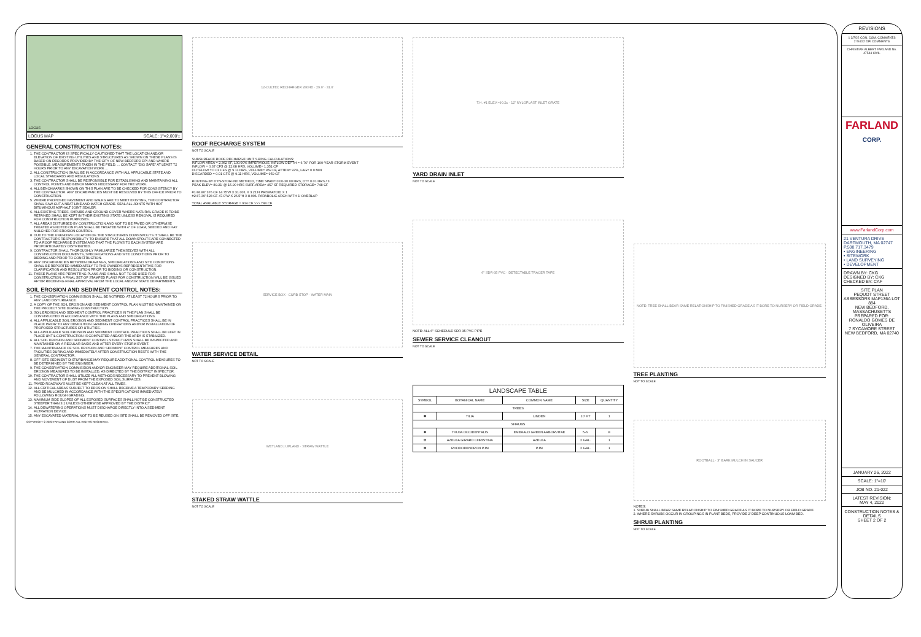LOCUS
LOCUS MAP SCALE: 1"=2,000'±
GENERAL CONSTRUCTION NOTES:
1. THE CONTRACTOR IS SPECIFICALLY CAUTIONED THAT THE LOCATION AND/OR ELEVATION OF EXISTING UTILITIES AND STRUCTURES AS SHOWN ON THESE PLANS IS BASED ON RECORDS PROVIDED BY THE CITY OF NEW BEDFORD DPI AND WHERE POSSIBLE, MEASUREMENTS TAKEN IN THE FIELD. ... CONTACT "DIG SAFE" AT LEAST 72 HOURS PRIOR TO ANY EXCAVATION WORK ...
2. ALL CONSTRUCTION SHALL BE IN ACCORDANCE WITH ALL APPLICABLE STATE AND LOCAL STANDARDS AND REGULATIONS.
3. THE CONTRACTOR SHALL BE RESPONSIBLE FOR ESTABLISHING AND MAINTAINING ALL CONTROL POINTS AND BENCH MARKS NECESSARY FOR THE WORK.
4. ALL BENCHMARKS SHOWN ON THIS PLAN ARE TO BE CHECKED FOR CONSISTENCY BY THE CONTRACTOR. ANY DISCREPANCIES MUST BE RESOLVED BY THIS OFFICE PRIOR TO CONSTRUCTION.
5. WHERE PROPOSED PAVEMENT AND WALKS ARE TO MEET EXISTING, THE CONTRACTOR SHALL SAW-CUT A NEAT LINE AND MATCH GRADE. SEAL ALL JOINTS WITH HOT BITUMINOUS ASPHALT JOINT SEALER.
6. ALL EXISTING TREES, SHRUBS AND GROUND COVER WHERE NATURAL GRADE IS TO BE RETAINED SHALL BE KEPT IN THEIR EXISTING STATE UNLESS REMOVAL IS REQUIRED FOR CONSTRUCTION PURPOSES.
7. ALL AREAS DISTURBED BY CONSTRUCTION AND NOT TO BE PAVED OR OTHERWISE TREATED AS NOTED ON PLAN SHALL BE TREATED WITH 4" OF LOAM, SEEDED AND HAY MULCHED FOR EROSION CONTROL.
8. DUE TO THE UNKNOWN LOCATION OF THE STRUCTURES DOWNSPOUTS IT SHALL BE THE CONTRACTORS RESPONSIBILITY TO ENSURE THAT ALL DOWNSPOUTS ARE CONNECTED TO A ROOF RECHARGE SYSTEM AND THAT THE FLOWS TO EACH SYSTEM ARE PROPORTIONATELY DISTRIBUTED.
9. CONTRACTOR SHALL THOROUGHLY FAMILIARIZE THEMSELVES WITH ALL CONSTRUCTION DOCUMENTS, SPECIFICATIONS AND SITE CONDITIONS PRIOR TO BIDDING AND PRIOR TO CONSTRUCTION.
10. ANY DISCREPANCIES BETWEEN DRAWINGS, SPECIFICATIONS AND SITE CONDITIONS SHALL BE REPORTED IMMEDIATELY TO THE OWNER'S REPRESENTATIVE FOR CLARIFICATION AND RESOLUTION PRIOR TO BIDDING OR CONSTRUCTION.
11. THESE PLANS ARE PERMITTING PLANS AND SHALL NOT TO BE USED FOR CONSTRUCTION. A FINAL SET OF STAMPED PLANS FOR CONSTRUCTION WILL BE ISSUED AFTER RECEIVING FINAL APPROVAL FROM THE LOCAL AND/OR STATE DEPARTMENTS.
SOIL EROSION AND SEDIMENT CONTROL NOTES:
1. THE CONSERVATION COMMISSION SHALL BE NOTIFIED, AT LEAST 72 HOURS PRIOR TO ANY LAND DISTURBANCE.
2. A COPY OF THE SOIL EROSION AND SEDIMENT CONTROL PLAN MUST BE MAINTAINED ON THE PROJECT SITE DURING CONSTRUCTION.
3. SOIL EROSION AND SEDIMENT CONTROL PRACTICES IN THE PLAN SHALL BE CONSTRUCTED IN ACCORDANCE WITH THE PLANS AND SPECIFICATIONS.
4. ALL APPLICABLE SOIL EROSION AND SEDIMENT CONTROL PRACTICES SHALL BE IN PLACE PRIOR TO ANY DEMOLITION GRADING OPERATIONS AND/OR INSTALLATION OF PROPOSED STRUCTURES OR UTILITIES.
5. ALL APPLICABLE SOIL EROSION AND SEDIMENT CONTROL PRACTICES SHALL BE LEFT IN PLACE UNTIL CONSTRUCTION IS COMPLETED AND/OR THE AREA IS STABILIZED.
6. ALL SOIL EROSION AND SEDIMENT CONTROL STRUCTURES SHALL BE INSPECTED AND MAINTAINED ON A REGULAR BASIS AND AFTER EVERY STORM EVENT.
7. THE MAINTENANCE OF SOIL EROSION AND SEDIMENT CONTROL MEASURES AND FACILITIES DURING AND IMMEDIATELY AFTER CONSTRUCTION RESTS WITH THE GENERAL CONTRACTOR.
8. OFF SITE SEDIMENT DISTURBANCE MAY REQUIRE ADDITIONAL CONTROL MEASURES TO BE DETERMINED BY THE ENGINEER.
9. THE CONSERVATION COMMISSION AND/OR ENGINEER MAY REQUIRE ADDITIONAL SOIL EROSION MEASURES TO BE INSTALLED, AS DIRECTED BY THE DISTRICT INSPECTOR.
10. THE CONTRACTOR SHALL UTILIZE ALL METHODS NECESSARY TO PREVENT BLOWING AND MOVEMENT OF DUST FROM THE EXPOSED SOIL SURFACES.
11. PAVED ROADWAYS MUST BE KEPT CLEAN AT ALL TIMES.
12. ALL CRITICAL AREAS SUBJECT TO EROSION SHALL RECEIVE A TEMPORARY SEEDING AND BE MULCHED IN ACCORDANCE WITH THE SPECIFICATIONS IMMEDIATELY FOLLOWING ROUGH GRADING.
13. MAXIMUM SIDE SLOPES OF ALL EXPOSED SURFACES SHALL NOT BE CONSTRUCTED STEEPER THAN 3:1 UNLESS OTHERWISE APPROVED BY THE DISTRICT.
14. ALL DEWATERING OPERATIONS MUST DISCHARGE DIRECTLY INTO A SEDIMENT FILTRATION DEVICE.
15. ANY EXCAVATED MATERIAL NOT TO BE REUSED ON SITE SHALL BE REMOVED OFF SITE.
COPYRIGHT © 2022 FARLAND CORP. ALL RIGHTS RESERVED.
12-CULTEC RECHARGER 280HD · 29.0' · 31.0'
ROOF RECHARGE SYSTEM
NOT TO SCALE
SUBSURFACE ROOF RECHARGE UNIT SIZING CALCULATIONS:
INFLOW AREA = 2,362 SF, 100.00% IMPERVIOUS, INFLOW DEPTH = 6.76" FOR 100-YEAR STORM EVENT
INFLOW = 0.37 CFS @ 12.08 HRS, VOLUME= 1,351 CF
OUTFLOW = 0.01 CFS @ 9.11 HRS, VOLUME= 959 CF, ATTEN= 97%, LAG= 0.0 MIN
DISCARDED = 0.01 CFS @ 9.11 HRS, VOLUME= 959 CF
ROUTING BY DYN-STOR-IND METHOD, TIME SPAN= 0.00-30.00 HRS, DT= 0.01 HRS / 3
PEAK ELEV= 89.21' @ 15.90 HRS SURF.AREA= 457 SF REQUIRED STORAGE= 748 CF
#1 86.80' 376 CF 14.75'W X 31.00'L X 3.21'H PRISMATOID X 1
#2 87.30' 528 CF 47.0"W X 26.5"H X 8.00'L PARABOLIC ARCH WITH 1' OVERLAP
TOTAL AVAILABLE STORAGE = 904 CF >>> 748 CF
SERVICE BOX · CURB STOP · WATER MAIN
WATER SERVICE DETAIL
NOT TO SCALE
WETLAND | UPLAND · STRAW WATTLE
STAKED STRAW WATTLE
NOT TO SCALE
T.H. #1 ELEV.=90.2± · 12" NYLOPLAST INLET GRATE
YARD DRAIN INLET
NOT TO SCALE
6" SDR-35 PVC · DETECTABLE TRACER TAPE
NOTE: ALL 6" SCHEDULE SDR 35 PVC PIPE
SEWER SERVICE CLEANOUT
NOT TO SCALE
| LANDSCAPE TABLE | | | | |
| --- | --- | --- | --- | --- |
| SYMBOL | BOTANICAL NAME | COMMON NAME | SIZE | QUANTITY |
| TREES | | | | |
| ✺ | TILIA | LINDEN | 10' HT | 1 |
| SHRUBS | | | | |
| ✹ | THUJA OCCIDENTALIS | EMERALD GREEN ARBORVITAE | 5-6' | 8 |
| ✿ | AZELEA GIRARD CHRISTINA | AZELEA | 2 GAL. | 1 |
| ✽ | RHODODENDRON PJM | PJM | 2 GAL. | 1 |
NOTE: TREE SHALL BEAR SAME RELATIONSHIP TO FINISHED GRADE AS IT BORE TO NURSERY OR FIELD GRADE.
TREE PLANTING
NOT TO SCALE
ROOTBALL · 3" BARK MULCH IN SAUCER
NOTES:
1. SHRUB SHALL BEAR SAME RELATIONSHIP TO FINISHED GRADE AS IT BORE TO NURSERY OR FIELD GRADE.
2. WHERE SHRUBS OCCUR IN GROUPINGS IN PLANT BEDS, PROVIDE 2' DEEP CONTINUOUS LOAM BED.
SHRUB PLANTING
NOT TO SCALE
REVISIONS
1 3/7/22 CON. COM. COMMENTS
2 5/4/22 DPI COMMENTS
CHRISTIAN ALBERT FARLAND No. 47544 CIVIL
FARLAND CORP.
www.FarlandCorp.com
21 VENTURA DRIVE
DARTMOUTH, MA 02747
P.508.717.3479
• ENGINEERING
• SITEWORK
• LAND SURVEYING
• DEVELOPMENT
DRAWN BY: CKG
DESIGNED BY: CKG
CHECKED BY: CAF
SITE PLAN
PEQUOT STREET
ASSESSORS MAP136A LOT 884
NEW BEDFORD, MASSACHUSETTS
PREPARED FOR: RONALDO GOMES DE OLIVEIRA
7 SYCAMORE STREET
NEW BEDFORD, MA 02740
JANUARY 26, 2022
SCALE: 1"=10'
JOB NO. 21-022
LATEST REVISION:
MAY 4, 2022
CONSTRUCTION NOTES & DETAILS
SHEET 2 OF 2